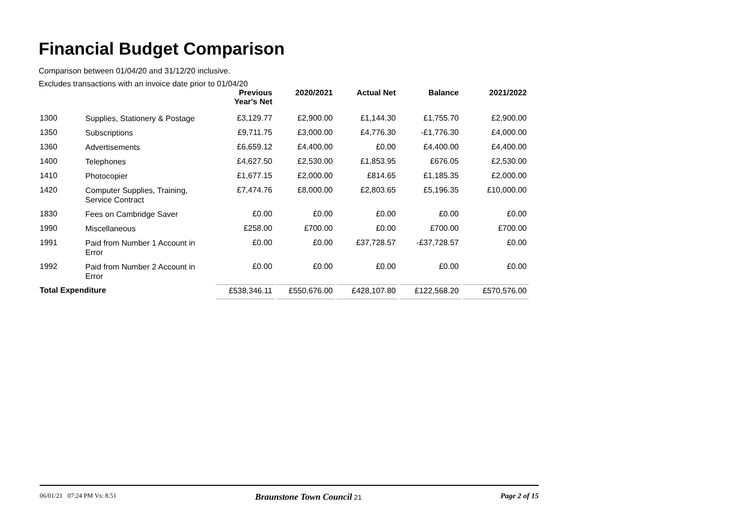Financial Budget Comparison
Comparison between 01/04/20 and 31/12/20 inclusive.
Excludes transactions with an invoice date prior to 01/04/20
| | | Previous Year's Net | 2020/2021 | Actual Net | Balance | 2021/2022 |
| --- | --- | --- | --- | --- | --- | --- |
| 1300 | Supplies, Stationery & Postage | £3,129.77 | £2,900.00 | £1,144.30 | £1,755.70 | £2,900.00 |
| 1350 | Subscriptions | £9,711.75 | £3,000.00 | £4,776.30 | -£1,776.30 | £4,000.00 |
| 1360 | Advertisements | £6,659.12 | £4,400.00 | £0.00 | £4,400.00 | £4,400.00 |
| 1400 | Telephones | £4,627.50 | £2,530.00 | £1,853.95 | £676.05 | £2,530.00 |
| 1410 | Photocopier | £1,677.15 | £2,000.00 | £814.65 | £1,185.35 | £2,000.00 |
| 1420 | Computer Supplies, Training, Service Contract | £7,474.76 | £8,000.00 | £2,803.65 | £5,196.35 | £10,000.00 |
| 1830 | Fees on Cambridge Saver | £0.00 | £0.00 | £0.00 | £0.00 | £0.00 |
| 1990 | Miscellaneous | £258.00 | £700.00 | £0.00 | £700.00 | £700.00 |
| 1991 | Paid from Number 1 Account in Error | £0.00 | £0.00 | £37,728.57 | -£37,728.57 | £0.00 |
| 1992 | Paid from Number 2 Account in Error | £0.00 | £0.00 | £0.00 | £0.00 | £0.00 |
| Total Expenditure | | £538,346.11 | £550,676.00 | £428,107.80 | £122,568.20 | £570,576.00 |
06/01/21 07:24 PM Vs: 8.51 Braunstone Town Council 21 Page 2 of 15